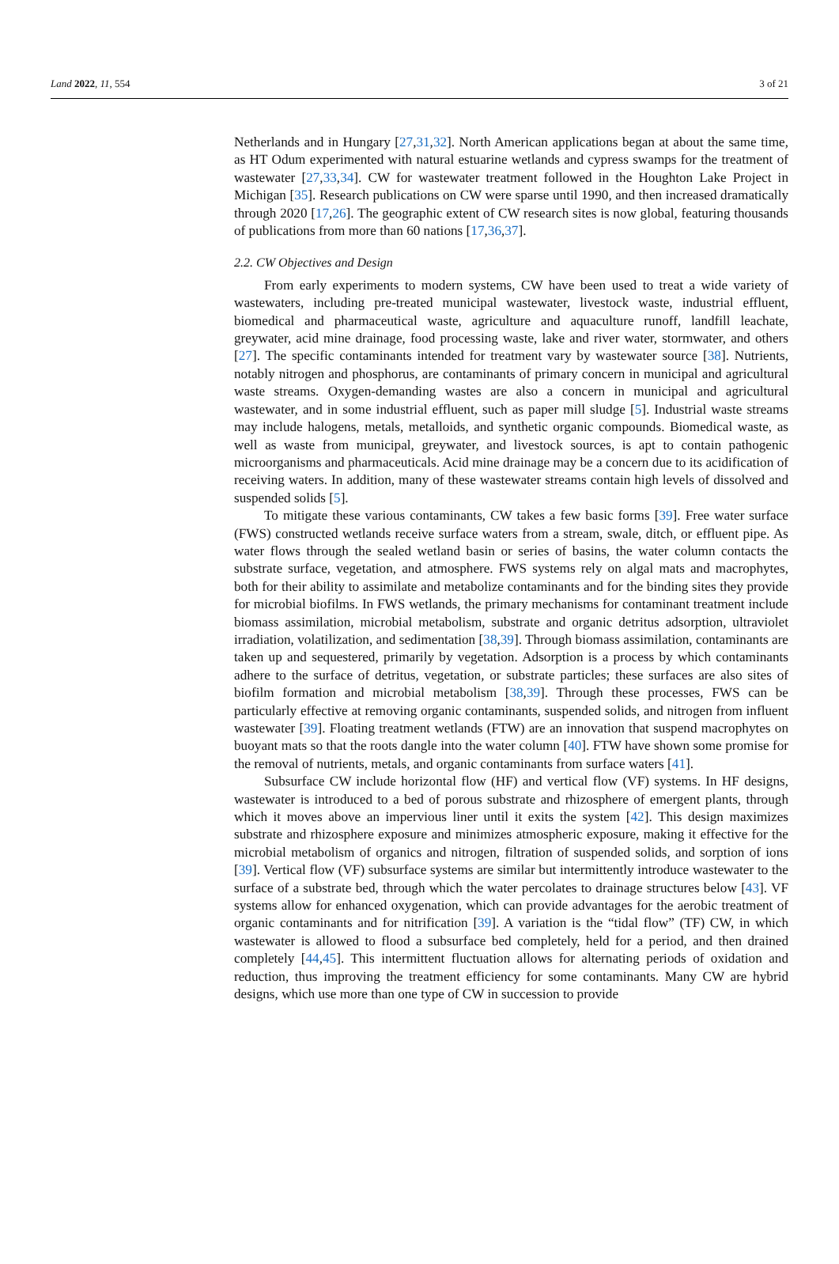Land 2022, 11, 554 3 of 21
Netherlands and in Hungary [27,31,32]. North American applications began at about the same time, as HT Odum experimented with natural estuarine wetlands and cypress swamps for the treatment of wastewater [27,33,34]. CW for wastewater treatment followed in the Houghton Lake Project in Michigan [35]. Research publications on CW were sparse until 1990, and then increased dramatically through 2020 [17,26]. The geographic extent of CW research sites is now global, featuring thousands of publications from more than 60 nations [17,36,37].
2.2. CW Objectives and Design
From early experiments to modern systems, CW have been used to treat a wide variety of wastewaters, including pre-treated municipal wastewater, livestock waste, industrial effluent, biomedical and pharmaceutical waste, agriculture and aquaculture runoff, landfill leachate, greywater, acid mine drainage, food processing waste, lake and river water, stormwater, and others [27]. The specific contaminants intended for treatment vary by wastewater source [38]. Nutrients, notably nitrogen and phosphorus, are contaminants of primary concern in municipal and agricultural waste streams. Oxygen-demanding wastes are also a concern in municipal and agricultural wastewater, and in some industrial effluent, such as paper mill sludge [5]. Industrial waste streams may include halogens, metals, metalloids, and synthetic organic compounds. Biomedical waste, as well as waste from municipal, greywater, and livestock sources, is apt to contain pathogenic microorganisms and pharmaceuticals. Acid mine drainage may be a concern due to its acidification of receiving waters. In addition, many of these wastewater streams contain high levels of dissolved and suspended solids [5].
To mitigate these various contaminants, CW takes a few basic forms [39]. Free water surface (FWS) constructed wetlands receive surface waters from a stream, swale, ditch, or effluent pipe. As water flows through the sealed wetland basin or series of basins, the water column contacts the substrate surface, vegetation, and atmosphere. FWS systems rely on algal mats and macrophytes, both for their ability to assimilate and metabolize contaminants and for the binding sites they provide for microbial biofilms. In FWS wetlands, the primary mechanisms for contaminant treatment include biomass assimilation, microbial metabolism, substrate and organic detritus adsorption, ultraviolet irradiation, volatilization, and sedimentation [38,39]. Through biomass assimilation, contaminants are taken up and sequestered, primarily by vegetation. Adsorption is a process by which contaminants adhere to the surface of detritus, vegetation, or substrate particles; these surfaces are also sites of biofilm formation and microbial metabolism [38,39]. Through these processes, FWS can be particularly effective at removing organic contaminants, suspended solids, and nitrogen from influent wastewater [39]. Floating treatment wetlands (FTW) are an innovation that suspend macrophytes on buoyant mats so that the roots dangle into the water column [40]. FTW have shown some promise for the removal of nutrients, metals, and organic contaminants from surface waters [41].
Subsurface CW include horizontal flow (HF) and vertical flow (VF) systems. In HF designs, wastewater is introduced to a bed of porous substrate and rhizosphere of emergent plants, through which it moves above an impervious liner until it exits the system [42]. This design maximizes substrate and rhizosphere exposure and minimizes atmospheric exposure, making it effective for the microbial metabolism of organics and nitrogen, filtration of suspended solids, and sorption of ions [39]. Vertical flow (VF) subsurface systems are similar but intermittently introduce wastewater to the surface of a substrate bed, through which the water percolates to drainage structures below [43]. VF systems allow for enhanced oxygenation, which can provide advantages for the aerobic treatment of organic contaminants and for nitrification [39]. A variation is the “tidal flow” (TF) CW, in which wastewater is allowed to flood a subsurface bed completely, held for a period, and then drained completely [44,45]. This intermittent fluctuation allows for alternating periods of oxidation and reduction, thus improving the treatment efficiency for some contaminants. Many CW are hybrid designs, which use more than one type of CW in succession to provide